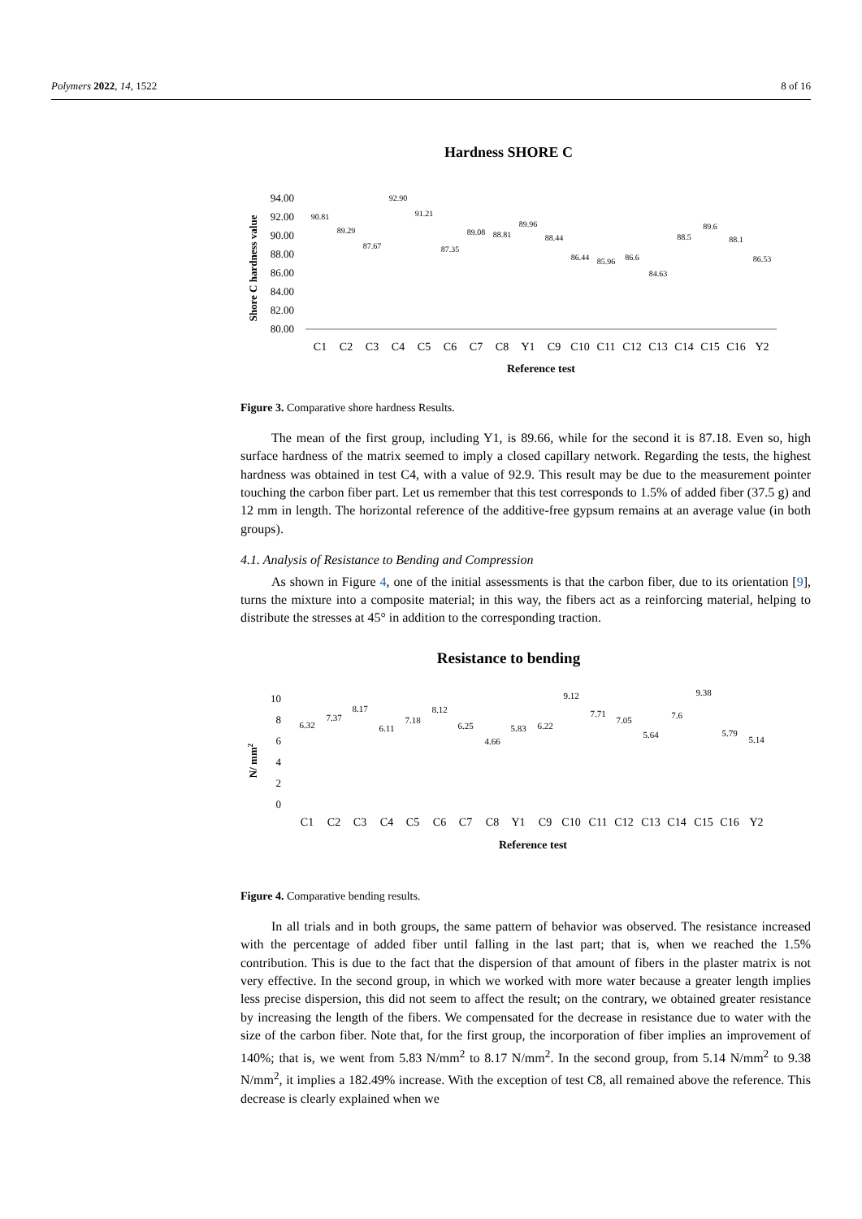Polymers 2022, 14, 1522 8 of 16
Hardness SHORE C
94.00
92.00
90.00
88.00
86.00
84.00
82.00
80.00
Shore C hardness value
90.81
89.29
87.67
92.90
91.21
87.35
89.08
88.81
89.96
88.44
86.44
85.96
86.6
84.63
88.5
89.6
88.1
86.53
C1
C2
C3
C4
C5
C6
C7
C8
Y1
C9
C10
C11
C12
C13
C14
C15
C16
Y2
Reference test
Figure 3. Comparative shore hardness Results.
The mean of the first group, including Y1, is 89.66, while for the second it is 87.18. Even so, high surface hardness of the matrix seemed to imply a closed capillary network. Regarding the tests, the highest hardness was obtained in test C4, with a value of 92.9. This result may be due to the measurement pointer touching the carbon fiber part. Let us remember that this test corresponds to 1.5% of added fiber (37.5 g) and 12 mm in length. The horizontal reference of the additive-free gypsum remains at an average value (in both groups).
4.1. Analysis of Resistance to Bending and Compression
As shown in Figure 4, one of the initial assessments is that the carbon fiber, due to its orientation [9], turns the mixture into a composite material; in this way, the fibers act as a reinforcing material, helping to distribute the stresses at 45° in addition to the corresponding traction.
Resistance to bending
10
8
6
4
2
0
N/ mm2
6.32
7.37
8.17
6.11
7.18
8.12
6.25
4.66
5.83
6.22
9.12
7.71
7.05
5.64
7.6
9.38
5.79
5.14
C1
C2
C3
C4
C5
C6
C7
C8
Y1
C9
C10
C11
C12
C13
C14
C15
C16
Y2
Reference test
Figure 4. Comparative bending results.
In all trials and in both groups, the same pattern of behavior was observed. The resistance increased with the percentage of added fiber until falling in the last part; that is, when we reached the 1.5% contribution. This is due to the fact that the dispersion of that amount of fibers in the plaster matrix is not very effective. In the second group, in which we worked with more water because a greater length implies less precise dispersion, this did not seem to affect the result; on the contrary, we obtained greater resistance by increasing the length of the fibers. We compensated for the decrease in resistance due to water with the size of the carbon fiber. Note that, for the first group, the incorporation of fiber implies an improvement of 140%; that is, we went from 5.83 N/mm<sup>2</sup> to 8.17 N/mm<sup>2</sup>. In the second group, from 5.14 N/mm<sup>2</sup> to 9.38 N/mm<sup>2</sup>, it implies a 182.49% increase. With the exception of test C8, all remained above the reference. This decrease is clearly explained when we